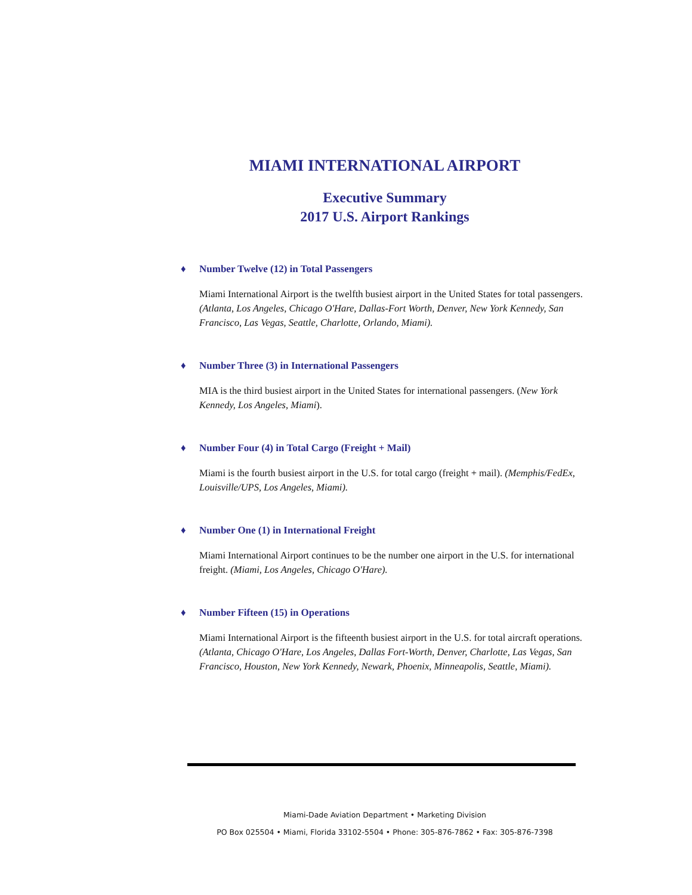MIAMI INTERNATIONAL AIRPORT
Executive Summary
2017 U.S. Airport Rankings
♦ Number Twelve (12) in Total Passengers
Miami International Airport is the twelfth busiest airport in the United States for total passengers. (Atlanta, Los Angeles, Chicago O'Hare, Dallas-Fort Worth, Denver, New York Kennedy, San Francisco, Las Vegas, Seattle, Charlotte, Orlando, Miami).
♦ Number Three (3) in International Passengers
MIA is the third busiest airport in the United States for international passengers. (New York Kennedy, Los Angeles, Miami).
♦ Number Four (4) in Total Cargo (Freight + Mail)
Miami is the fourth busiest airport in the U.S. for total cargo (freight + mail). (Memphis/FedEx, Louisville/UPS, Los Angeles, Miami).
♦ Number One (1) in International Freight
Miami International Airport continues to be the number one airport in the U.S. for international freight. (Miami, Los Angeles, Chicago O'Hare).
♦ Number Fifteen (15) in Operations
Miami International Airport is the fifteenth busiest airport in the U.S. for total aircraft operations. (Atlanta, Chicago O'Hare, Los Angeles, Dallas Fort-Worth, Denver, Charlotte, Las Vegas, San Francisco, Houston, New York Kennedy, Newark, Phoenix, Minneapolis, Seattle, Miami).
Miami-Dade Aviation Department • Marketing Division
PO Box 025504 • Miami, Florida 33102-5504 • Phone: 305-876-7862 • Fax: 305-876-7398